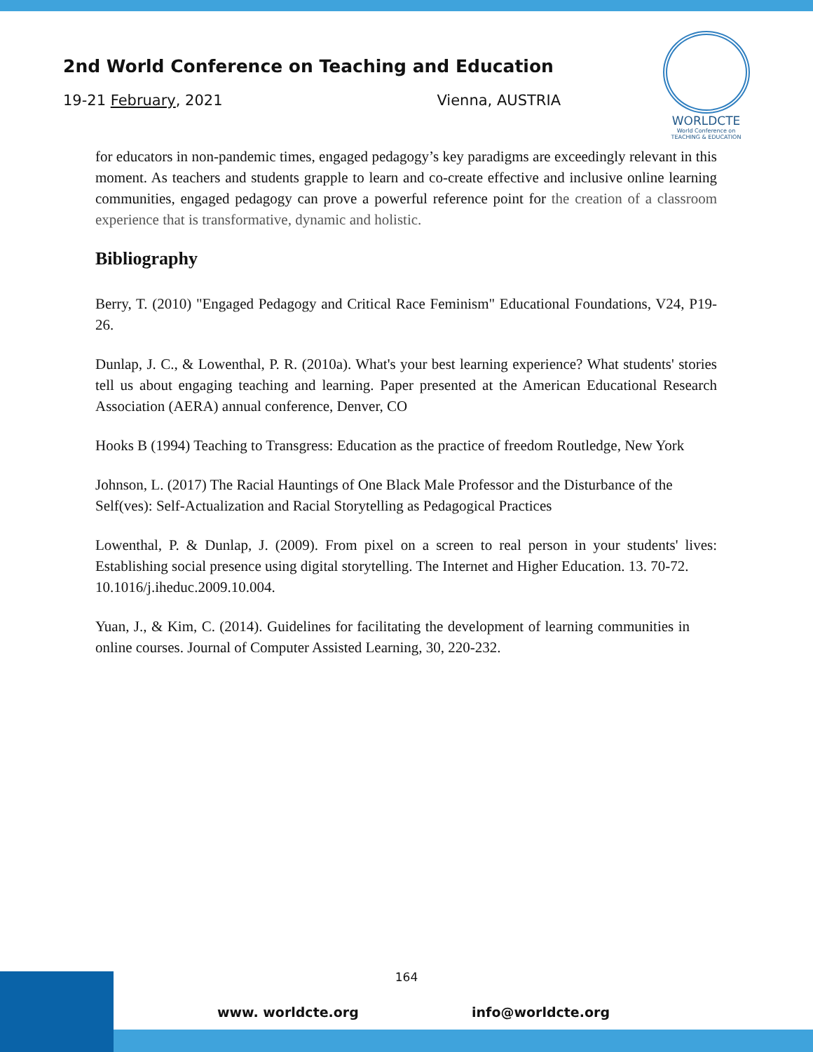2nd World Conference on Teaching and Education
19-21 February, 2021 Vienna, AUSTRIA
WORLDCTE
World Conference on
TEACHING & EDUCATION
for educators in non-pandemic times, engaged pedagogy’s key paradigms are exceedingly relevant in this moment. As teachers and students grapple to learn and co-create effective and inclusive online learning communities, engaged pedagogy can prove a powerful reference point for the creation of a classroom experience that is transformative, dynamic and holistic.
Bibliography
Berry, T. (2010) "Engaged Pedagogy and Critical Race Feminism" Educational Foundations, V24, P19-26.
Dunlap, J. C., & Lowenthal, P. R. (2010a). What's your best learning experience? What students' stories tell us about engaging teaching and learning. Paper presented at the American Educational Research Association (AERA) annual conference, Denver, CO
Hooks B (1994) Teaching to Transgress: Education as the practice of freedom Routledge, New York
Johnson, L. (2017) The Racial Hauntings of One Black Male Professor and the Disturbance of the Self(ves): Self-Actualization and Racial Storytelling as Pedagogical Practices
Lowenthal, P. & Dunlap, J. (2009). From pixel on a screen to real person in your students' lives: Establishing social presence using digital storytelling. The Internet and Higher Education. 13. 70-72.
10.1016/j.iheduc.2009.10.004.
Yuan, J., & Kim, C. (2014). Guidelines for facilitating the development of learning communities in online courses. Journal of Computer Assisted Learning, 30, 220-232.
164
www. worldcte.org info@worldcte.org